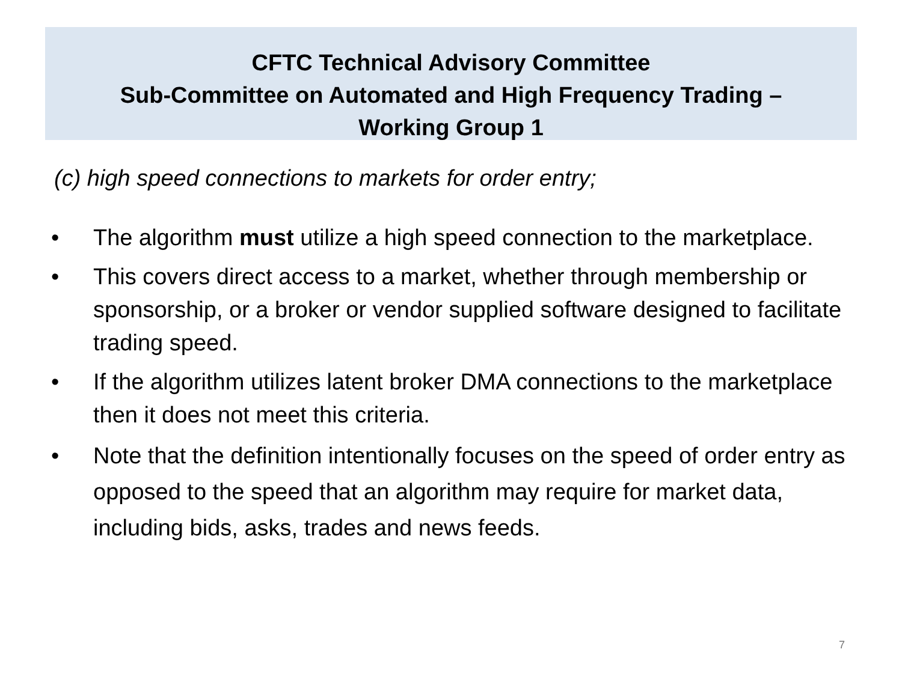CFTC Technical Advisory Committee
Sub-Committee on Automated and High Frequency Trading –
Working Group 1
(c) high speed connections to markets for order entry;
• The algorithm must utilize a high speed connection to the marketplace.
• This covers direct access to a market, whether through membership or sponsorship, or a broker or vendor supplied software designed to facilitate trading speed.
• If the algorithm utilizes latent broker DMA connections to the marketplace then it does not meet this criteria.
• Note that the definition intentionally focuses on the speed of order entry as opposed to the speed that an algorithm may require for market data, including bids, asks, trades and news feeds.
7